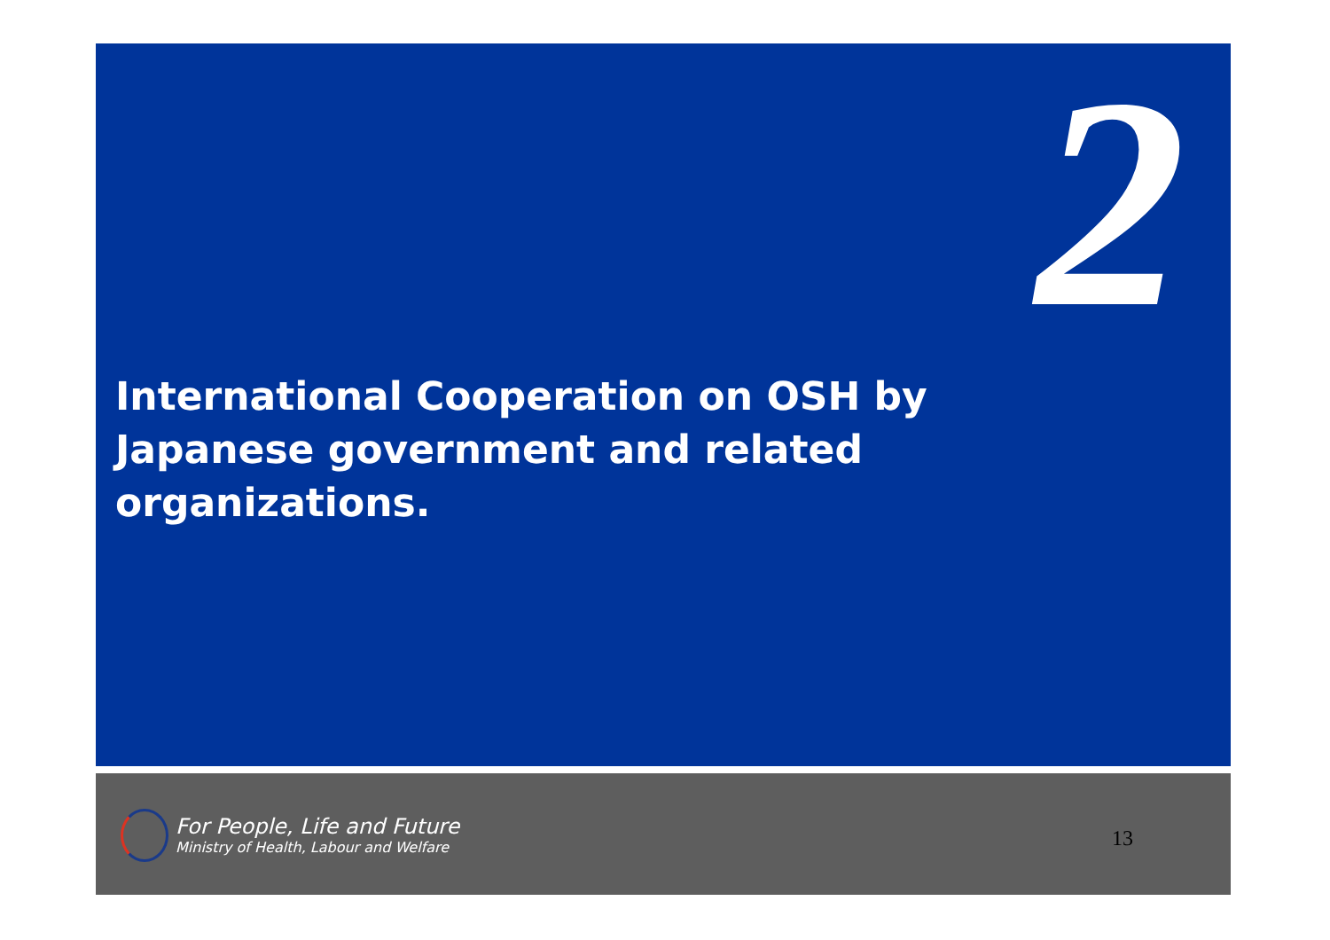2
International Cooperation on OSH by Japanese government and related organizations.
For People, Life and Future
Ministry of Health, Labour and Welfare
13